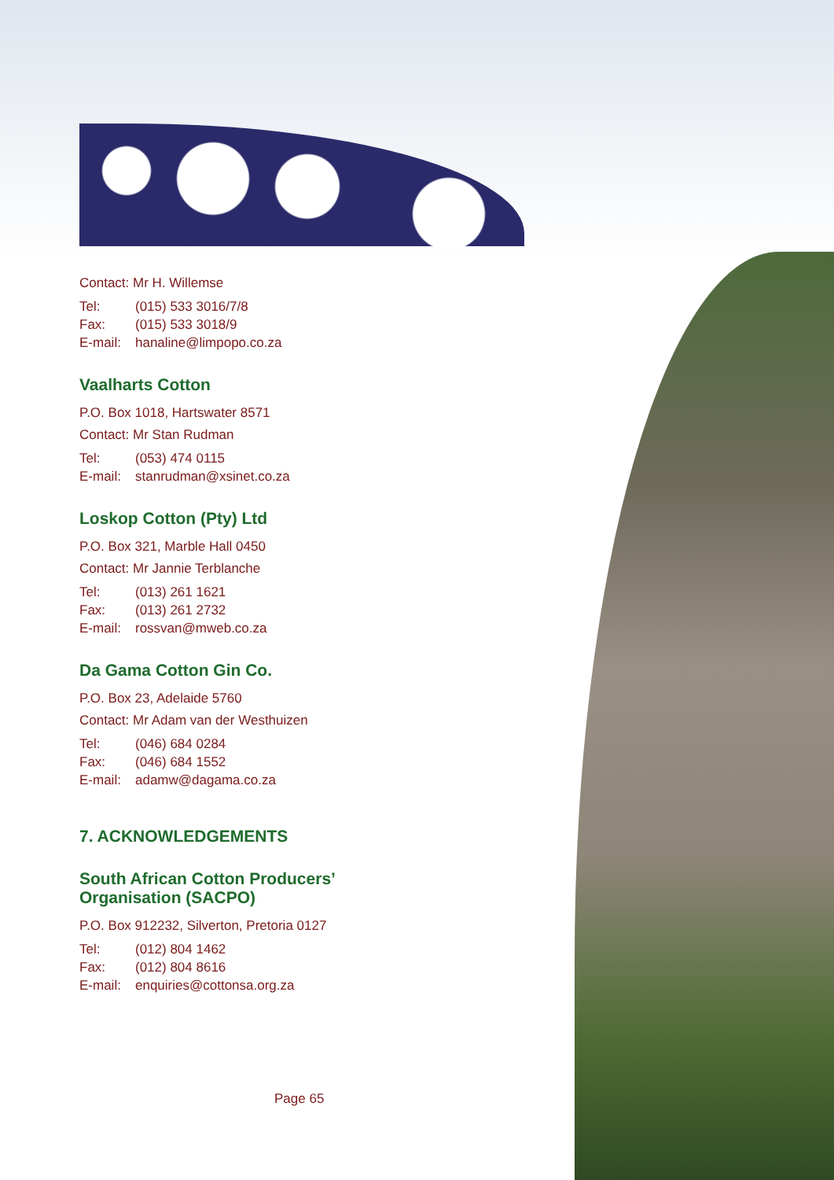Contact: Mr H. Willemse
Tel: (015) 533 3016/7/8
Fax: (015) 533 3018/9
E-mail: hanaline@limpopo.co.za
Vaalharts Cotton
P.O. Box 1018, Hartswater 8571
Contact: Mr Stan Rudman
Tel: (053) 474 0115
E-mail: stanrudman@xsinet.co.za
Loskop Cotton (Pty) Ltd
P.O. Box 321, Marble Hall 0450
Contact: Mr Jannie Terblanche
Tel: (013) 261 1621
Fax: (013) 261 2732
E-mail: rossvan@mweb.co.za
Da Gama Cotton Gin Co.
P.O. Box 23, Adelaide 5760
Contact: Mr Adam van der Westhuizen
Tel: (046) 684 0284
Fax: (046) 684 1552
E-mail: adamw@dagama.co.za
7. ACKNOWLEDGEMENTS
South African Cotton Producers’
Organisation (SACPO)
P.O. Box 912232, Silverton, Pretoria 0127
Tel: (012) 804 1462
Fax: (012) 804 8616
E-mail: enquiries@cottonsa.org.za
Page 65